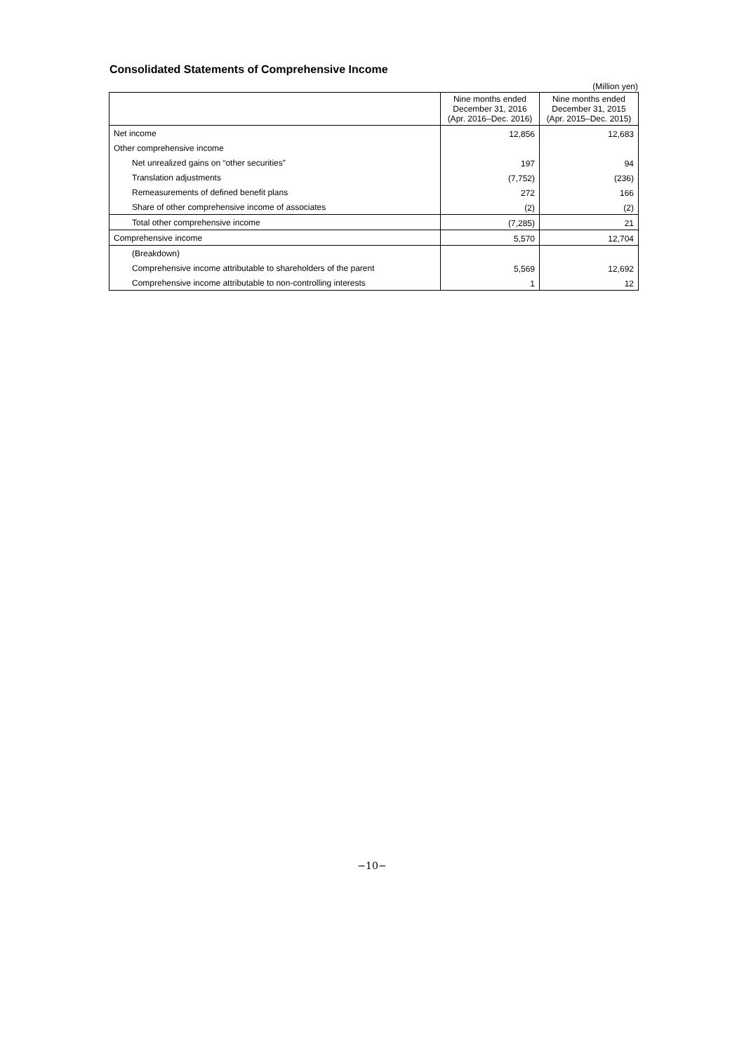Consolidated Statements of Comprehensive Income
(Million yen)
| | Nine months ended December 31, 2016 (Apr. 2016–Dec. 2016) | Nine months ended December 31, 2015 (Apr. 2015–Dec. 2015) |
| --- | --- | --- |
| Net income | 12,856 | 12,683 |
| Other comprehensive income | | |
| Net unrealized gains on “other securities” | 197 | 94 |
| Translation adjustments | (7,752) | (236) |
| Remeasurements of defined benefit plans | 272 | 166 |
| Share of other comprehensive income of associates | (2) | (2) |
| Total other comprehensive income | (7,285) | 21 |
| Comprehensive income | 5,570 | 12,704 |
| (Breakdown) | | |
| Comprehensive income attributable to shareholders of the parent | 5,569 | 12,692 |
| Comprehensive income attributable to non-controlling interests | 1 | 12 |
−10−